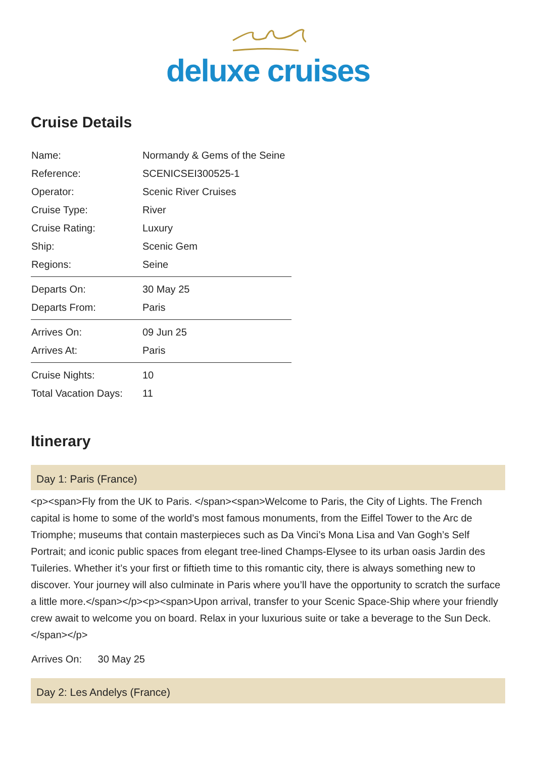deluxe cruises
Cruise Details
| Name: | Normandy & Gems of the Seine |
| Reference: | SCENICSEI300525-1 |
| Operator: | Scenic River Cruises |
| Cruise Type: | River |
| Cruise Rating: | Luxury |
| Ship: | Scenic Gem |
| Regions: | Seine |
| Departs On: | 30 May 25 |
| Departs From: | Paris |
| Arrives On: | 09 Jun 25 |
| Arrives At: | Paris |
| Cruise Nights: | 10 |
| Total Vacation Days: | 11 |
Itinerary
Day 1: Paris (France)
<p><span>Fly from the UK to Paris. </span><span>Welcome to Paris, the City of Lights. The French capital is home to some of the world’s most famous monuments, from the Eiffel Tower to the Arc de Triomphe; museums that contain masterpieces such as Da Vinci’s Mona Lisa and Van Gogh’s Self Portrait; and iconic public spaces from elegant tree-lined Champs-Elysee to its urban oasis Jardin des Tuileries. Whether it’s your first or fiftieth time to this romantic city, there is always something new to discover. Your journey will also culminate in Paris where you’ll have the opportunity to scratch the surface a little more.</span></p><p><span>Upon arrival, transfer to your Scenic Space-Ship where your friendly crew await to welcome you on board. Relax in your luxurious suite or take a beverage to the Sun Deck.</span></p>
Arrives On: 30 May 25
Day 2: Les Andelys (France)